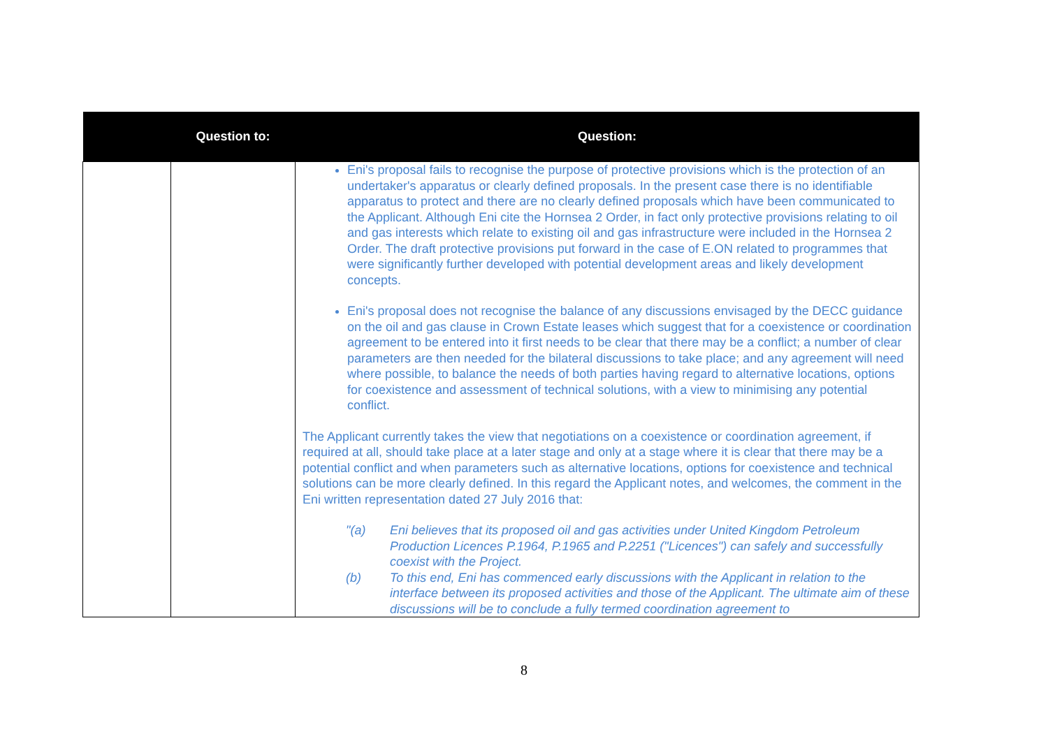| | Question to: | Question: |
| --- | --- | --- |
| | | Eni's proposal fails to recognise the purpose of protective provisions which is the protection of an undertaker's apparatus or clearly defined proposals. In the present case there is no identifiable apparatus to protect and there are no clearly defined proposals which have been communicated to the Applicant. Although Eni cite the Hornsea 2 Order, in fact only protective provisions relating to oil and gas interests which relate to existing oil and gas infrastructure were included in the Hornsea 2 Order. The draft protective provisions put forward in the case of E.ON related to programmes that were significantly further developed with potential development areas and likely development concepts. Eni's proposal does not recognise the balance of any discussions envisaged by the DECC guidance on the oil and gas clause in Crown Estate leases which suggest that for a coexistence or coordination agreement to be entered into it first needs to be clear that there may be a conflict; a number of clear parameters are then needed for the bilateral discussions to take place; and any agreement will need where possible, to balance the needs of both parties having regard to alternative locations, options for coexistence and assessment of technical solutions, with a view to minimising any potential conflict. The Applicant currently takes the view that negotiations on a coexistence or coordination agreement, if required at all, should take place at a later stage and only at a stage where it is clear that there may be a potential conflict and when parameters such as alternative locations, options for coexistence and technical solutions can be more clearly defined. In this regard the Applicant notes, and welcomes, the comment in the Eni written representation dated 27 July 2016 that: "(a) Eni believes that its proposed oil and gas activities under United Kingdom Petroleum Production Licences P.1964, P.1965 and P.2251 ("Licences") can safely and successfully coexist with the Project. (b) To this end, Eni has commenced early discussions with the Applicant in relation to the interface between its proposed activities and those of the Applicant. The ultimate aim of these discussions will be to conclude a fully termed coordination agreement to |
8